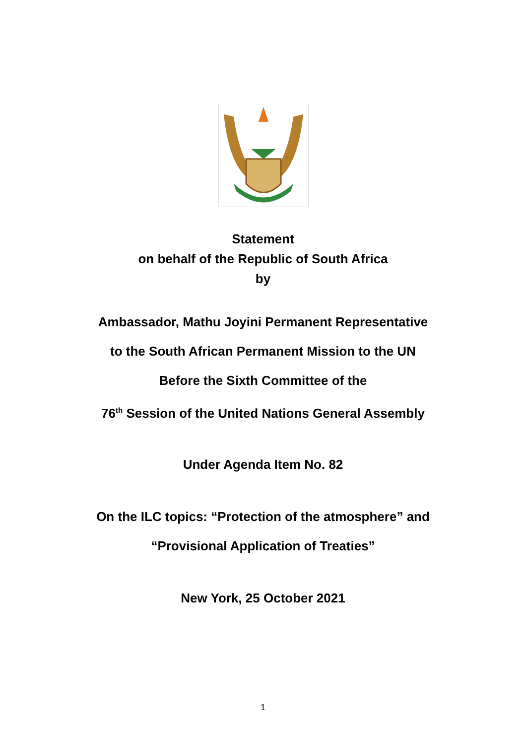Statement
on behalf of the Republic of South Africa
by
Ambassador, Mathu Joyini Permanent Representative
to the South African Permanent Mission to the UN
Before the Sixth Committee of the
76<sup>th</sup> Session of the United Nations General Assembly
Under Agenda Item No. 82
On the ILC topics: “Protection of the atmosphere” and
“Provisional Application of Treaties”
New York, 25 October 2021
1